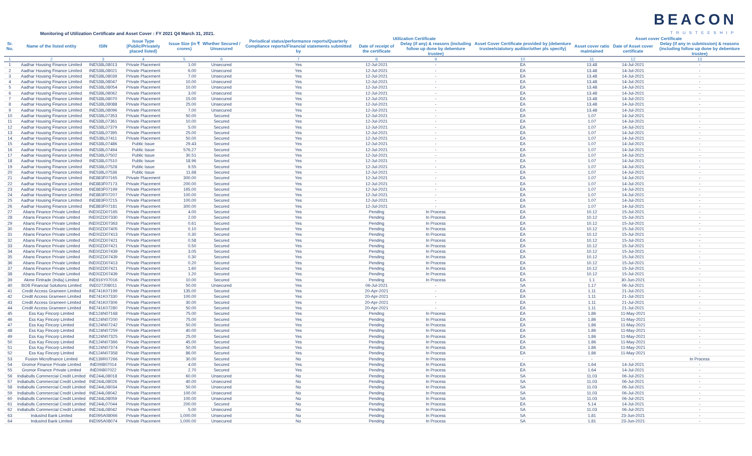Monitoring of Utilization Certificate and Asset Cover : FY 2021 Q4 March 31, 2021.
BEACON
TRUSTEESHIP
| Sr. No. | Name of the listed entity | ISIN | Issue Type (Public/Privately placed listed) | Issue Size (in ₹ crores) | Whether Secured / Unsecured | Periodical status/performance reports/Quarterly Compliance reports/Financial statements submitted by | Utilization Certificate | | Asset Cover Certificate provided by (debenture trustee/statutory auditor/other pls specify) | Asset cover Certificate | | |
| --- | --- | --- | --- | --- | --- | --- | --- | --- | --- | --- | --- | --- |
| | | | | | | | Date of receipt of the certificate | Delay (if any) & reasons (including follow up done by debenture trustee) | | Asset cover ratio maintained | Date of Asset cover certificate | Delay (if any in submission) & reasons (including follow up done by debenture trustee) |
| 1 | 2 | 3 | 4 | 5 | 6 | 7 | 8 | 9 | 10 | 11 | 12 | 13 |
| 1 | Aadhar Housing Finance Limited | INE538L08013 | Private Placement | 1.00 | Unsecured | Yes | 12-Jul-2021 | - | EA | 13.48 | 14-Jul-2021 | - |
| 2 | Aadhar Housing Finance Limited | INE538L08021 | Private Placement | 6.00 | Unsecured | Yes | 12-Jul-2021 | - | EA | 13.48 | 14-Jul-2021 | - |
| 3 | Aadhar Housing Finance Limited | INE538L08039 | Private Placement | 7.00 | Unsecured | Yes | 12-Jul-2021 | - | EA | 13.48 | 14-Jul-2021 | - |
| 4 | Aadhar Housing Finance Limited | INE538L08047 | Private Placement | 10.00 | Unsecured | Yes | 12-Jul-2021 | - | EA | 13.48 | 14-Jul-2021 | - |
| 5 | Aadhar Housing Finance Limited | INE538L08054 | Private Placement | 10.00 | Unsecured | Yes | 12-Jul-2021 | - | EA | 13.48 | 14-Jul-2021 | - |
| 6 | Aadhar Housing Finance Limited | INE538L08062 | Private Placement | 3.00 | Unsecured | Yes | 12-Jul-2021 | - | EA | 13.48 | 14-Jul-2021 | - |
| 7 | Aadhar Housing Finance Limited | INE538L08070 | Private Placement | 15.00 | Unsecured | Yes | 12-Jul-2021 | - | EA | 13.48 | 14-Jul-2021 | - |
| 8 | Aadhar Housing Finance Limited | INE538L08088 | Private Placement | 25.00 | Unsecured | Yes | 12-Jul-2021 | - | EA | 13.48 | 14-Jul-2021 | - |
| 9 | Aadhar Housing Finance Limited | INE538L08096 | Private Placement | 7.00 | Unsecured | Yes | 12-Jul-2021 | - | EA | 13.48 | 14-Jul-2021 | - |
| 10 | Aadhar Housing Finance Limited | INE538L07353 | Private Placement | 50.00 | Secured | Yes | 12-Jul-2021 | - | EA | 1.07 | 14-Jul-2021 | - |
| 11 | Aadhar Housing Finance Limited | INE538L07361 | Private Placement | 10.00 | Secured | Yes | 12-Jul-2021 | - | EA | 1.07 | 14-Jul-2021 | - |
| 12 | Aadhar Housing Finance Limited | INE538L07379 | Private Placement | 5.00 | Secured | Yes | 12-Jul-2021 | - | EA | 1.07 | 14-Jul-2021 | - |
| 13 | Aadhar Housing Finance Limited | INE538L07395 | Private Placement | 25.00 | Secured | Yes | 12-Jul-2021 | - | EA | 1.07 | 14-Jul-2021 | - |
| 14 | Aadhar Housing Finance Limited | INE538L07411 | Private Placement | 50.00 | Secured | Yes | 12-Jul-2021 | - | EA | 1.07 | 14-Jul-2021 | - |
| 15 | Aadhar Housing Finance Limited | INE538L07486 | Public Issue | 29.43 | Secured | Yes | 12-Jul-2021 | - | EA | 1.07 | 14-Jul-2021 | - |
| 16 | Aadhar Housing Finance Limited | INE538L07494 | Public Issue | 576.27 | Secured | Yes | 12-Jul-2021 | - | EA | 1.07 | 14-Jul-2021 | - |
| 17 | Aadhar Housing Finance Limited | INE538L07502 | Public Issue | 30.51 | Secured | Yes | 12-Jul-2021 | - | EA | 1.07 | 14-Jul-2021 | - |
| 18 | Aadhar Housing Finance Limited | INE538L07510 | Public Issue | 18.96 | Secured | Yes | 12-Jul-2021 | - | EA | 1.07 | 14-Jul-2021 | - |
| 19 | Aadhar Housing Finance Limited | INE538L07528 | Public Issue | 9.55 | Secured | Yes | 12-Jul-2021 | - | EA | 1.07 | 14-Jul-2021 | - |
| 20 | Aadhar Housing Finance Limited | INE538L07536 | Public Issue | 11.68 | Secured | Yes | 12-Jul-2021 | - | EA | 1.07 | 14-Jul-2021 | - |
| 21 | Aadhar Housing Finance Limited | INE883F07165 | Private Placement | 300.00 | Secured | Yes | 12-Jul-2021 | - | EA | 1.07 | 14-Jul-2021 | - |
| 22 | Aadhar Housing Finance Limited | INE883F07173 | Private Placement | 200.00 | Secured | Yes | 12-Jul-2021 | - | EA | 1.07 | 14-Jul-2021 | - |
| 23 | Aadhar Housing Finance Limited | INE883F07199 | Private Placement | 165.00 | Secured | Yes | 12-Jul-2021 | - | EA | 1.07 | 14-Jul-2021 | - |
| 24 | Aadhar Housing Finance Limited | INE883F07207 | Private Placement | 100.00 | Secured | Yes | 12-Jul-2021 | - | EA | 1.07 | 14-Jul-2021 | - |
| 25 | Aadhar Housing Finance Limited | INE883F07215 | Private Placement | 100.00 | Secured | Yes | 12-Jul-2021 | - | EA | 1.07 | 14-Jul-2021 | - |
| 26 | Aadhar Housing Finance Limited | INE883F07181 | Private Placement | 300.00 | Secured | Yes | 12-Jul-2021 | - | EA | 1.07 | 14-Jul-2021 | - |
| 27 | Abans Finance Private Limited | INE00ZD07165 | Private Placement | 4.00 | Secured | Yes | Pending | In Process | EA | 10.12 | 15-Jul-2021 | - |
| 28 | Abans Finance Private Limited | INE00ZD07330 | Private Placement | 2.00 | Secured | Yes | Pending | In Process | EA | 10.12 | 15-Jul-2021 | - |
| 29 | Abans Finance Private Limited | INE00ZD07363 | Private Placement | 0.61 | Secured | Yes | Pending | In Process | EA | 10.12 | 15-Jul-2021 | - |
| 30 | Abans Finance Private Limited | INE00ZD07405 | Private Placement | 0.10 | Secured | Yes | Pending | In Process | EA | 10.12 | 15-Jul-2021 | - |
| 31 | Abans Finance Private Limited | INE00ZD07413 | Private Placement | 0.30 | Secured | Yes | Pending | In Process | EA | 10.12 | 15-Jul-2021 | - |
| 32 | Abans Finance Private Limited | INE00ZD07421 | Private Placement | 0.58 | Secured | Yes | Pending | In Process | EA | 10.12 | 15-Jul-2021 | - |
| 33 | Abans Finance Private Limited | INE00ZD07421 | Private Placement | 0.50 | Secured | Yes | Pending | In Process | EA | 10.12 | 15-Jul-2021 | - |
| 34 | Abans Finance Private Limited | INE00ZD07439 | Private Placement | 3.05 | Secured | Yes | Pending | In Process | EA | 10.12 | 15-Jul-2021 | - |
| 35 | Abans Finance Private Limited | INE00ZD07439 | Private Placement | 0.30 | Secured | Yes | Pending | In Process | EA | 10.12 | 15-Jul-2021 | - |
| 36 | Abans Finance Private Limited | INE00ZD07413 | Private Placement | 0.20 | Secured | Yes | Pending | In Process | EA | 10.12 | 15-Jul-2021 | - |
| 37 | Abans Finance Private Limited | INE00ZD07421 | Private Placement | 1.60 | Secured | Yes | Pending | In Process | EA | 10.12 | 15-Jul-2021 | - |
| 38 | Abans Finance Private Limited | INE00ZD07439 | Private Placement | 1.20 | Secured | Yes | Pending | In Process | EA | 10.12 | 15-Jul-2021 | - |
| 39 | Akme Fintrade (India) Limited | INE916Y07016 | Private Placement | 10.00 | Secured | Yes | Pending | In Process | EA | 1.1 | 30-Jun-2021 | - |
| 40 | BOB Financial Solutions Limited | INE027208011 | Private Placement | 50.00 | Unsecured | Yes | 06-Jul-2021 | - | SA | 1.17 | 06-Jul-2021 | - |
| 41 | Credit Access Grameen Limited | INE741K07199 | Private Placement | 135.00 | Secured | Yes | 20-Apr-2021 | - | EA | 1.11 | 21-Jul-2021 | - |
| 42 | Credit Access Grameen Limited | INE741K07330 | Private Placement | 100.00 | Secured | Yes | 20-Apr-2021 | - | EA | 1.11 | 21-Jul-2021 | - |
| 43 | Credit Access Grameen Limited | INE741K07306 | Private Placement | 30.00 | Secured | Yes | 20-Apr-2021 | - | EA | 1.11 | 21-Jul-2021 | - |
| 44 | Credit Access Grameen Limited | INE741K07280 | Private Placement | 50.00 | Secured | Yes | 20-Apr-2021 | - | EA | 1.11 | 21-Jul-2021 | - |
| 45 | Ess Kay Fincorp Limited | INE124N07168 | Private Placement | 75.00 | Secured | Yes | Pending | In Process | EA | 1.86 | 11-May-2021 | - |
| 46 | Ess Kay Fincorp Limited | INE124N07200 | Private Placement | 75.00 | Secured | Yes | Pending | In Process | EA | 1.86 | 11-May-2021 | - |
| 47 | Ess Kay Fincorp Limited | INE124N07242 | Private Placement | 50.00 | Secured | Yes | Pending | In Process | EA | 1.86 | 11-May-2021 | - |
| 48 | Ess Kay Fincorp Limited | INE124N07259 | Private Placement | 40.00 | Secured | Yes | Pending | In Process | EA | 1.86 | 11-May-2021 | - |
| 49 | Ess Kay Fincorp Limited | INE124N07325 | Private Placement | 25.00 | Secured | Yes | Pending | In Process | EA | 1.86 | 11-May-2021 | - |
| 50 | Ess Kay Fincorp Limited | INE124N07366 | Private Placement | 45.00 | Secured | Yes | Pending | In Process | EA | 1.86 | 11-May-2021 | - |
| 51 | Ess Kay Fincorp Limited | INE124N07374 | Private Placement | 50.00 | Secured | Yes | Pending | In Process | EA | 1.86 | 11-May-2021 | - |
| 52 | Ess Kay Fincorp Limited | INE124N07358 | Private Placement | 86.00 | Secured | Yes | Pending | In Process | EA | 1.86 | 11-May-2021 | - |
| 53 | Fusion Microfinance Limited | INE139R07266 | Private Placement | 30.00 | Secured | No | Pending | In Process | - | - | - | In Process |
| 54 | Gromor Finance Private Limited | INE09I807014 | Private Placement | 4.00 | Secured | Yes | Pending | In Process | EA | 1.64 | 14-Jul-2021 | - |
| 55 | Gromor Finance Private Limited | INE09I807022 | Private Placement | 2.70 | Secured | Yes | Pending | In Process | EA | 1.64 | 14-Jul-2021 | - |
| 56 | Indiabulls Commercial Credit Limited | INE244L08018 | Private Placement | 60.00 | Unsecured | No | Pending | In Process | SA | 11.03 | 06-Jul-2021 | - |
| 57 | Indiabulls Commercial Credit Limited | INE244L08026 | Private Placement | 40.00 | Unsecured | No | Pending | In Process | SA | 11.03 | 06-Jul-2021 | - |
| 58 | Indiabulls Commercial Credit Limited | INE244L08034 | Private Placement | 50.00 | Unsecured | No | Pending | In Process | SA | 11.03 | 06-Jul-2021 | - |
| 59 | Indiabulls Commercial Credit Limited | INE244L08042 | Private Placement | 100.00 | Unsecured | No | Pending | In Process | SA | 11.03 | 06-Jul-2021 | - |
| 60 | Indiabulls Commercial Credit Limited | INE244L08059 | Private Placement | 100.00 | Unsecured | No | Pending | In Process | SA | 11.03 | 06-Jul-2021 | - |
| 61 | Indiabulls Commercial Credit Limited | INE244L07044 | Private Placement | 200.00 | Secured | No | Pending | In Process | EA | 5.14 | 14-Jul-2021 | - |
| 62 | Indiabulls Commercial Credit Limited | INE244L08042 | Private Placement | 5.00 | Unsecured | No | Pending | In Process | SA | 11.03 | 06-Jul-2021 | - |
| 63 | IndusInd Bank Limited | INE095A08066 | Private Placement | 1,000.00 | Unsecured | No | Pending | In Process | SA | 1.81 | 23-Jun-2021 | - |
| 64 | IndusInd Bank Limited | INE095A08074 | Private Placement | 1,000.00 | Unsecured | No | Pending | In Process | SA | 1.81 | 23-Jun-2021 | - |